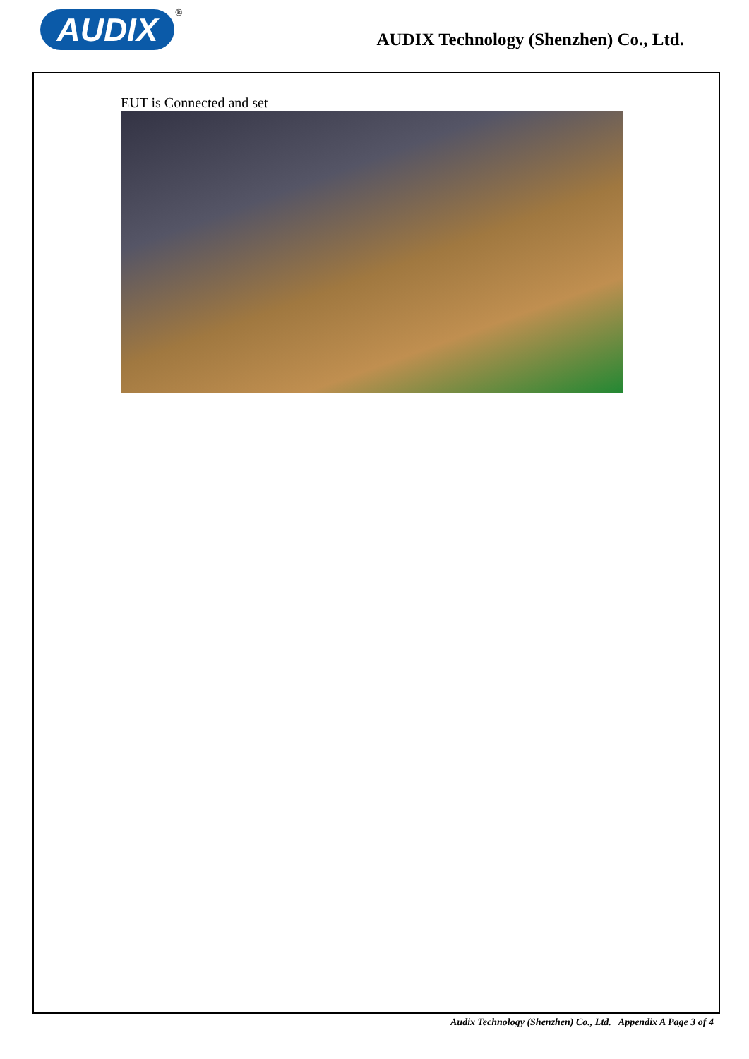AUDIX ®
AUDIX Technology (Shenzhen) Co., Ltd.
EUT is Connected and set
Audix Technology (Shenzhen) Co., Ltd. Appendix A Page 3 of 4